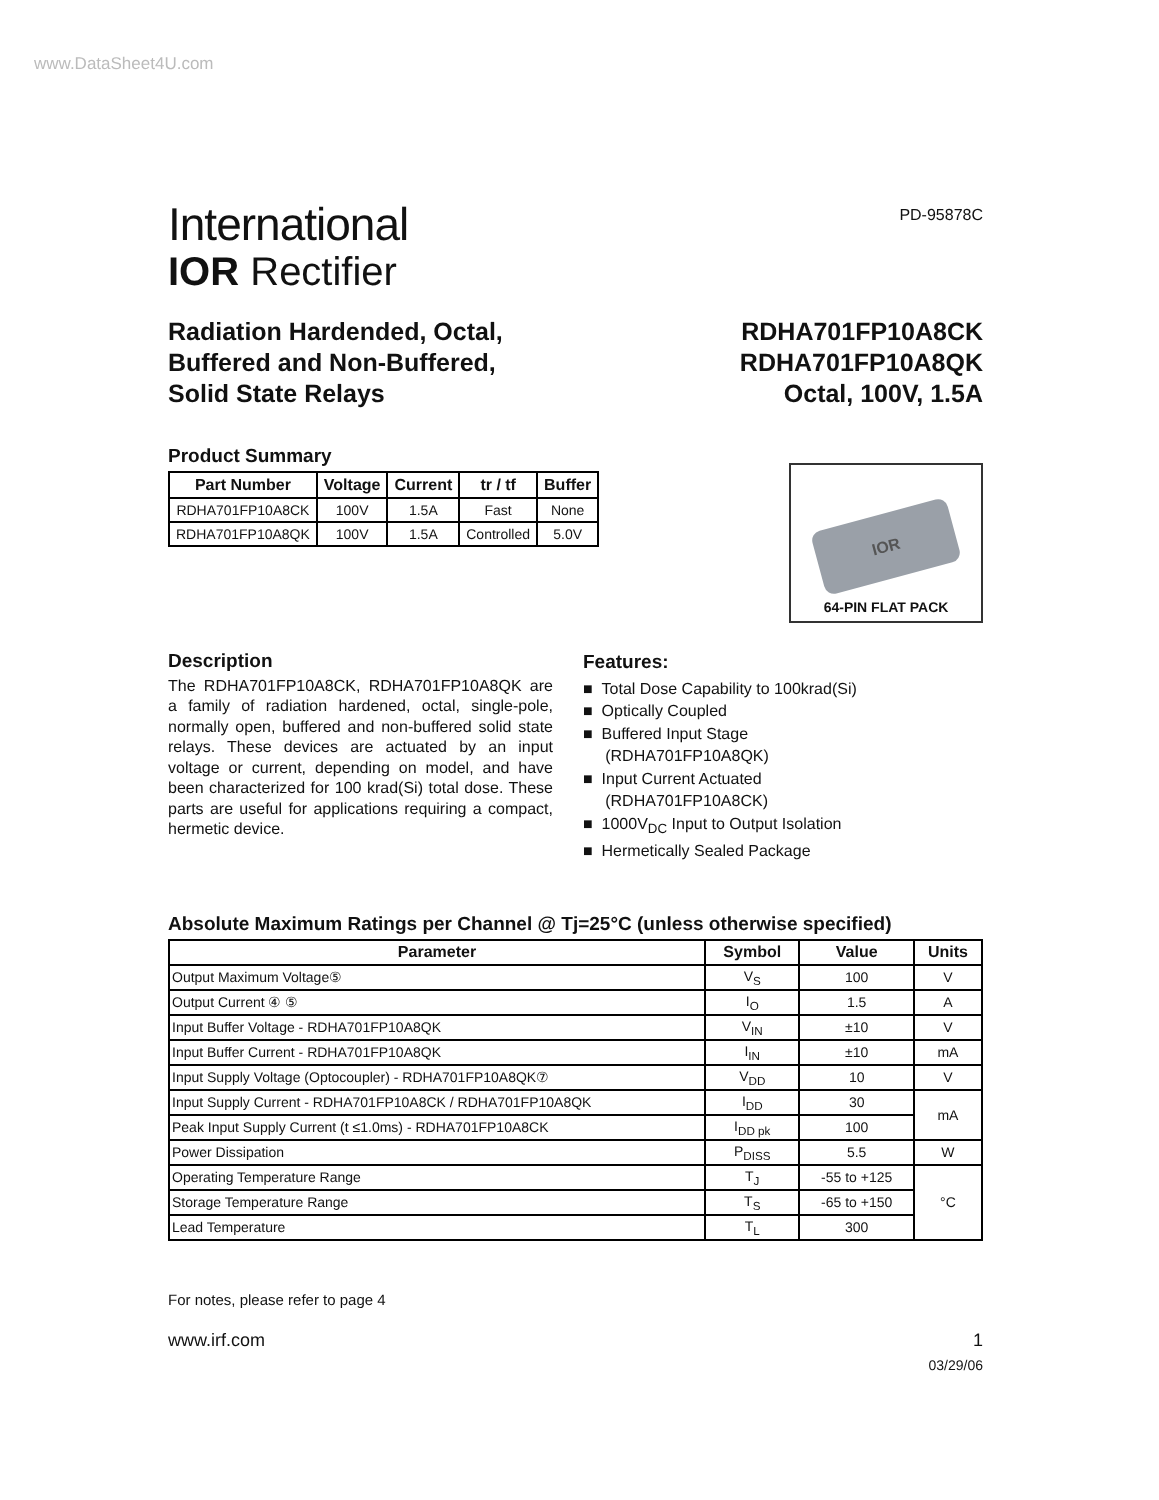www.DataSheet4U.com
International
IOR Rectifier
PD-95878C
Radiation Hardended, Octal,
Buffered and Non-Buffered,
Solid State Relays
RDHA701FP10A8CK
RDHA701FP10A8QK
Octal, 100V, 1.5A
Product Summary
| Part Number | Voltage | Current | tr / tf | Buffer |
| --- | --- | --- | --- | --- |
| RDHA701FP10A8CK | 100V | 1.5A | Fast | None |
| RDHA701FP10A8QK | 100V | 1.5A | Controlled | 5.0V |
IOR
64-PIN FLAT PACK
Description
The RDHA701FP10A8CK, RDHA701FP10A8QK are a family of radiation hardened, octal, single-pole, normally open, buffered and non-buffered solid state relays. These devices are actuated by an input voltage or current, depending on model, and have been characterized for 100 krad(Si) total dose. These parts are useful for applications requiring a compact, hermetic device.
Features:
■ Total Dose Capability to 100krad(Si)
■ Optically Coupled
■ Buffered Input Stage
(RDHA701FP10A8QK)
■ Input Current Actuated
(RDHA701FP10A8CK)
■ 1000V<sub>DC</sub> Input to Output Isolation
■ Hermetically Sealed Package
Absolute Maximum Ratings per Channel @ Tj=25°C (unless otherwise specified)
| Parameter | Symbol | Value | Units |
| --- | --- | --- | --- |
| Output Maximum Voltage⑤ | V<sub>S</sub> | 100 | V |
| Output Current ④ ⑤ | I<sub>O</sub> | 1.5 | A |
| Input Buffer Voltage - RDHA701FP10A8QK | V<sub>IN</sub> | ±10 | V |
| Input Buffer Current - RDHA701FP10A8QK | I<sub>IN</sub> | ±10 | mA |
| Input Supply Voltage (Optocoupler) - RDHA701FP10A8QK⑦ | V<sub>DD</sub> | 10 | V |
| Input Supply Current - RDHA701FP10A8CK / RDHA701FP10A8QK | I<sub>DD</sub> | 30 | mA |
| Peak Input Supply Current (t ≤1.0ms) - RDHA701FP10A8CK | I<sub>DD pk</sub> | 100 | |
| Power Dissipation | P<sub>DISS</sub> | 5.5 | W |
| Operating Temperature Range | T<sub>J</sub> | -55 to +125 | °C |
| Storage Temperature Range | T<sub>S</sub> | -65 to +150 | |
| Lead Temperature | T<sub>L</sub> | 300 | |
For notes, please refer to page 4
www.irf.com 1
03/29/06